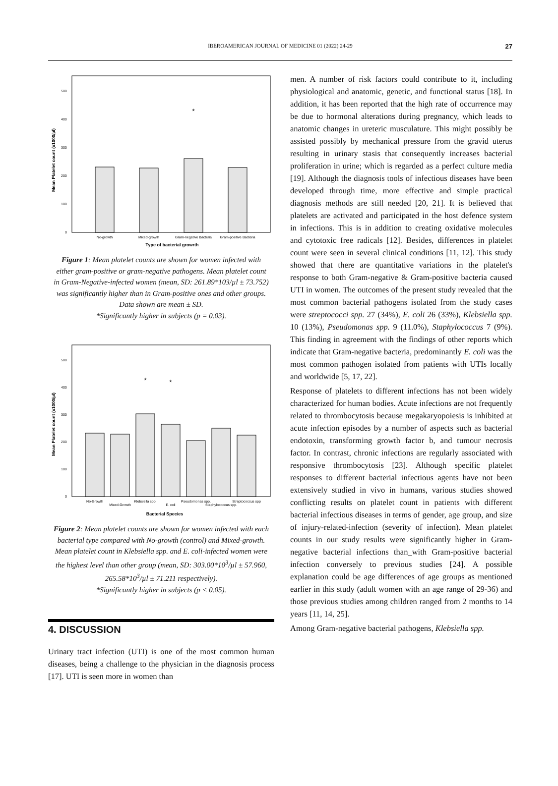IBEROAMERICAN JOURNAL OF MEDICINE 01 (2022) 24-29 27
Mean Platelet count (x1000/µl)
0
100
200
300
400
500
*
No-growth
Mixed-growth
Gram-negative Bacteria
Gram-positive Bacteria
Type of bacterial growrth
Figure 1: Mean platelet counts are shown for women infected with either gram-positive or gram-negative pathogens. Mean platelet count in Gram-Negative-infected women (mean, SD: 261.89*103/µl ± 73.752) was significantly higher than in Gram-positive ones and other groups. Data shown are mean ± SD.
*Significantly higher in subjects (p = 0.03).
Mean Platelet count (x1000/µl)
0
100
200
300
400
500
*
*
No-Growth
Mixed-Growth
Klebsiella spp.
E. coli
Pseudomonas spp.
Staphylococcus spp.
Streptococcus spp
Bacterial Species
Figure 2: Mean platelet counts are shown for women infected with each bacterial type compared with No-growth (control) and Mixed-growth. Mean platelet count in Klebsiella spp. and E. coli-infected women were the highest level than other group (mean, SD: 303.00*10<sup>3</sup>/µl ± 57.960, 265.58*10<sup>3</sup>/µl ± 71.211 respectively).
*Significantly higher in subjects (p < 0.05).
4. DISCUSSION
Urinary tract infection (UTI) is one of the most common human diseases, being a challenge to the physician in the diagnosis process [17]. UTI is seen more in women than
men. A number of risk factors could contribute to it, including physiological and anatomic, genetic, and functional status [18]. In addition, it has been reported that the high rate of occurrence may be due to hormonal alterations during pregnancy, which leads to anatomic changes in ureteric musculature. This might possibly be assisted possibly by mechanical pressure from the gravid uterus resulting in urinary stasis that consequently increases bacterial proliferation in urine; which is regarded as a perfect culture media [19]. Although the diagnosis tools of infectious diseases have been developed through time, more effective and simple practical diagnosis methods are still needed [20, 21]. It is believed that platelets are activated and participated in the host defence system in infections. This is in addition to creating oxidative molecules and cytotoxic free radicals [12]. Besides, differences in platelet count were seen in several clinical conditions [11, 12]. This study showed that there are quantitative variations in the platelet's response to both Gram-negative & Gram-positive bacteria caused UTI in women. The outcomes of the present study revealed that the most common bacterial pathogens isolated from the study cases were streptococci spp. 27 (34%), E. coli 26 (33%), Klebsiella spp. 10 (13%), Pseudomonas spp. 9 (11.0%), Staphylococcus 7 (9%). This finding in agreement with the findings of other reports which indicate that Gram-negative bacteria, predominantly E. coli was the most common pathogen isolated from patients with UTIs locally and worldwide [5, 17, 22].
Response of platelets to different infections has not been widely characterized for human bodies. Acute infections are not frequently related to thrombocytosis because megakaryopoiesis is inhibited at acute infection episodes by a number of aspects such as bacterial endotoxin, transforming growth factor b, and tumour necrosis factor. In contrast, chronic infections are regularly associated with responsive thrombocytosis [23]. Although specific platelet responses to different bacterial infectious agents have not been extensively studied in vivo in humans, various studies showed conflicting results on platelet count in patients with different bacterial infectious diseases in terms of gender, age group, and size of injury-related-infection (severity of infection). Mean platelet counts in our study results were significantly higher in Gram-negative bacterial infections than_with Gram-positive bacterial infection conversely to previous studies [24]. A possible explanation could be age differences of age groups as mentioned earlier in this study (adult women with an age range of 29-36) and those previous studies among children ranged from 2 months to 14 years [11, 14, 25].
Among Gram-negative bacterial pathogens, Klebsiella spp.